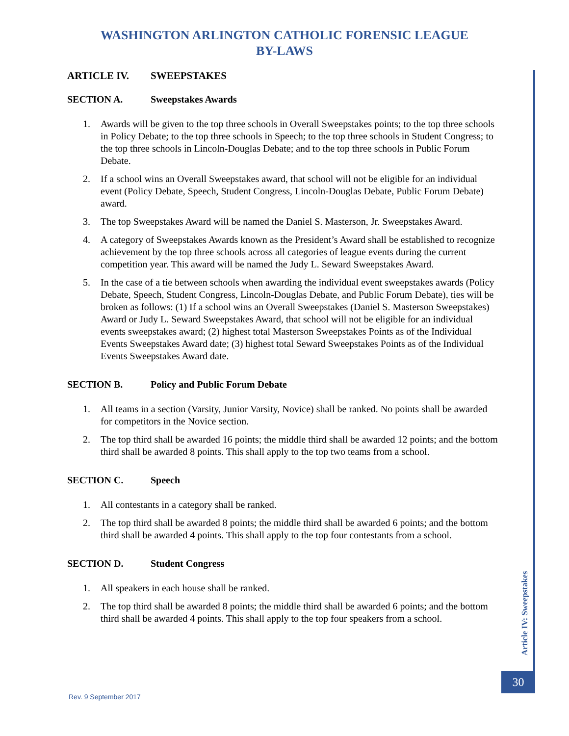WASHINGTON ARLINGTON CATHOLIC FORENSIC LEAGUE
BY-LAWS
ARTICLE IV. SWEEPSTAKES
SECTION A. Sweepstakes Awards
1. Awards will be given to the top three schools in Overall Sweepstakes points; to the top three schools in Policy Debate; to the top three schools in Speech; to the top three schools in Student Congress; to the top three schools in Lincoln-Douglas Debate; and to the top three schools in Public Forum Debate.
2. If a school wins an Overall Sweepstakes award, that school will not be eligible for an individual event (Policy Debate, Speech, Student Congress, Lincoln-Douglas Debate, Public Forum Debate) award.
3. The top Sweepstakes Award will be named the Daniel S. Masterson, Jr. Sweepstakes Award.
4. A category of Sweepstakes Awards known as the President’s Award shall be established to recognize achievement by the top three schools across all categories of league events during the current competition year. This award will be named the Judy L. Seward Sweepstakes Award.
5. In the case of a tie between schools when awarding the individual event sweepstakes awards (Policy Debate, Speech, Student Congress, Lincoln-Douglas Debate, and Public Forum Debate), ties will be broken as follows: (1) If a school wins an Overall Sweepstakes (Daniel S. Masterson Sweepstakes) Award or Judy L. Seward Sweepstakes Award, that school will not be eligible for an individual events sweepstakes award; (2) highest total Masterson Sweepstakes Points as of the Individual Events Sweepstakes Award date; (3) highest total Seward Sweepstakes Points as of the Individual Events Sweepstakes Award date.
SECTION B. Policy and Public Forum Debate
1. All teams in a section (Varsity, Junior Varsity, Novice) shall be ranked. No points shall be awarded for competitors in the Novice section.
2. The top third shall be awarded 16 points; the middle third shall be awarded 12 points; and the bottom third shall be awarded 8 points. This shall apply to the top two teams from a school.
SECTION C. Speech
1. All contestants in a category shall be ranked.
2. The top third shall be awarded 8 points; the middle third shall be awarded 6 points; and the bottom third shall be awarded 4 points. This shall apply to the top four contestants from a school.
SECTION D. Student Congress
1. All speakers in each house shall be ranked.
2. The top third shall be awarded 8 points; the middle third shall be awarded 6 points; and the bottom third shall be awarded 4 points. This shall apply to the top four speakers from a school.
Article IV: Sweepstakes
30
Rev. 9 September 2017